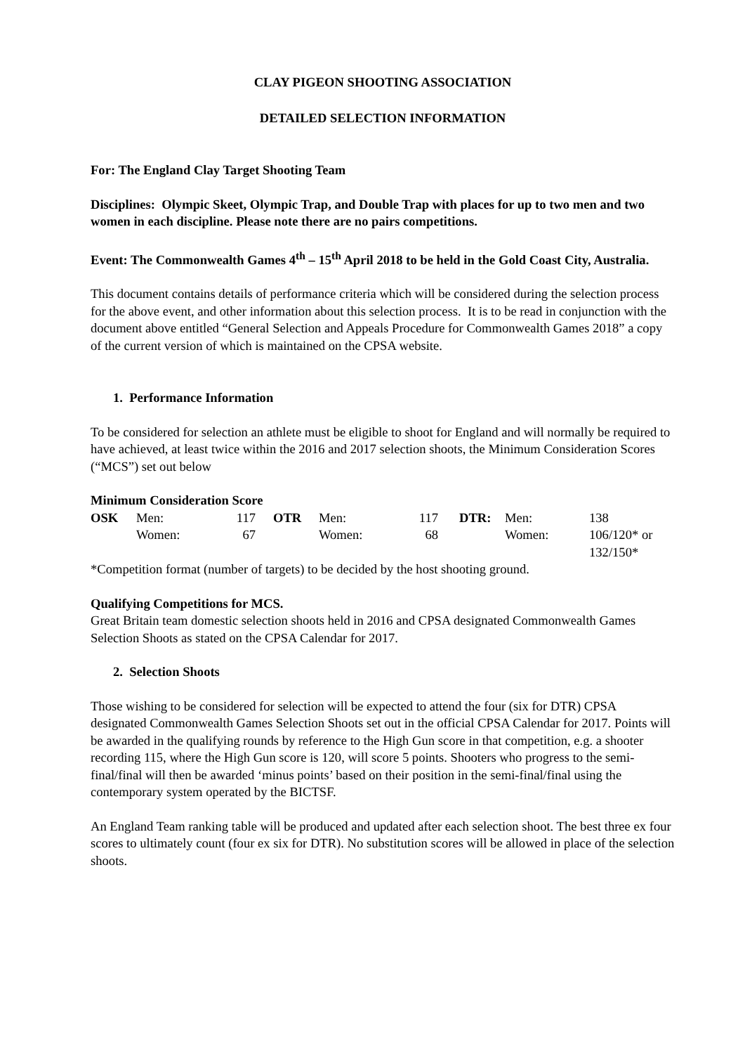CLAY PIGEON SHOOTING ASSOCIATION
DETAILED SELECTION INFORMATION
For: The England Clay Target Shooting Team
Disciplines: Olympic Skeet, Olympic Trap, and Double Trap with places for up to two men and two women in each discipline. Please note there are no pairs competitions.
Event: The Commonwealth Games 4<sup>th</sup> – 15<sup>th</sup> April 2018 to be held in the Gold Coast City, Australia.
This document contains details of performance criteria which will be considered during the selection process for the above event, and other information about this selection process. It is to be read in conjunction with the document above entitled “General Selection and Appeals Procedure for Commonwealth Games 2018” a copy of the current version of which is maintained on the CPSA website.
1. Performance Information
To be considered for selection an athlete must be eligible to shoot for England and will normally be required to have achieved, at least twice within the 2016 and 2017 selection shoots, the Minimum Consideration Scores (“MCS”) set out below
Minimum Consideration Score
| OSK | Men: | 117 | OTR | Men: | 117 | DTR: | Men: | 138 |
| | Women: | 67 | | Women: | 68 | | Women: | 106/120* or 132/150* |
*Competition format (number of targets) to be decided by the host shooting ground.
Qualifying Competitions for MCS.
Great Britain team domestic selection shoots held in 2016 and CPSA designated Commonwealth Games Selection Shoots as stated on the CPSA Calendar for 2017.
2. Selection Shoots
Those wishing to be considered for selection will be expected to attend the four (six for DTR) CPSA designated Commonwealth Games Selection Shoots set out in the official CPSA Calendar for 2017. Points will be awarded in the qualifying rounds by reference to the High Gun score in that competition, e.g. a shooter recording 115, where the High Gun score is 120, will score 5 points. Shooters who progress to the semi-final/final will then be awarded ‘minus points’ based on their position in the semi-final/final using the contemporary system operated by the BICTSF.
An England Team ranking table will be produced and updated after each selection shoot. The best three ex four scores to ultimately count (four ex six for DTR). No substitution scores will be allowed in place of the selection shoots.